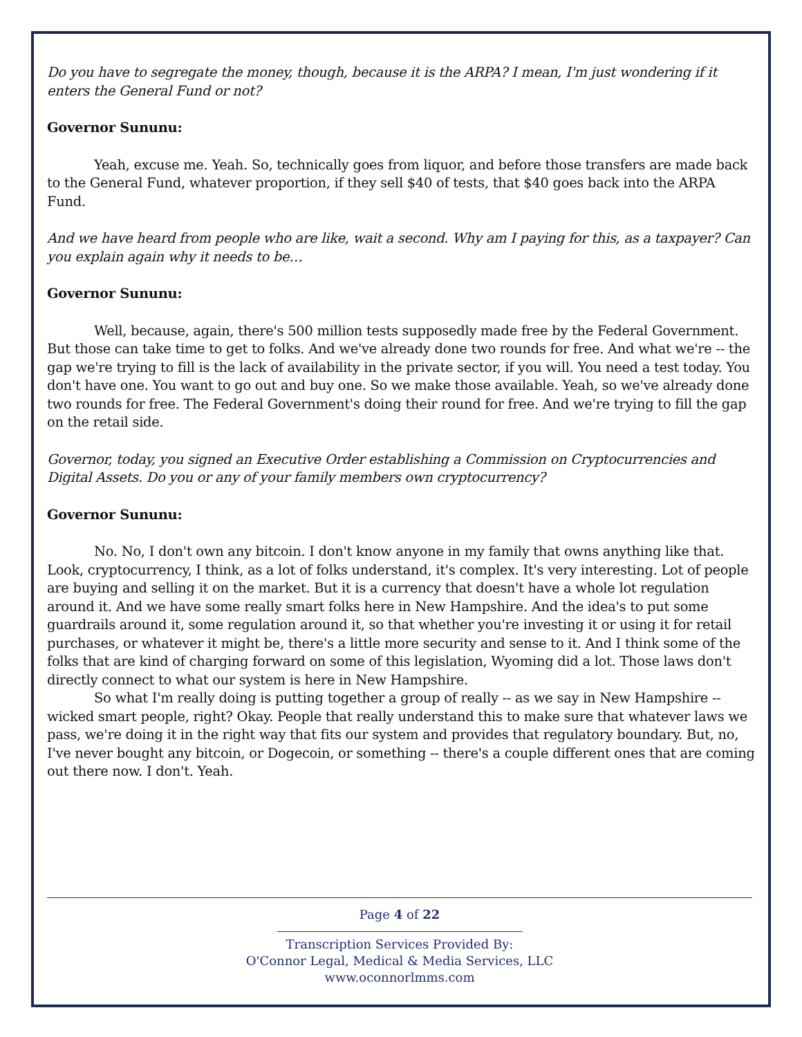Do you have to segregate the money, though, because it is the ARPA? I mean, I'm just wondering if it enters the General Fund or not?
Governor Sununu:
Yeah, excuse me. Yeah. So, technically goes from liquor, and before those transfers are made back to the General Fund, whatever proportion, if they sell $40 of tests, that $40 goes back into the ARPA Fund.
And we have heard from people who are like, wait a second. Why am I paying for this, as a taxpayer? Can you explain again why it needs to be…
Governor Sununu:
Well, because, again, there's 500 million tests supposedly made free by the Federal Government. But those can take time to get to folks. And we've already done two rounds for free. And what we're -- the gap we're trying to fill is the lack of availability in the private sector, if you will. You need a test today. You don't have one. You want to go out and buy one. So we make those available. Yeah, so we've already done two rounds for free. The Federal Government's doing their round for free. And we're trying to fill the gap on the retail side.
Governor, today, you signed an Executive Order establishing a Commission on Cryptocurrencies and Digital Assets. Do you or any of your family members own cryptocurrency?
Governor Sununu:
No. No, I don't own any bitcoin. I don't know anyone in my family that owns anything like that. Look, cryptocurrency, I think, as a lot of folks understand, it's complex. It's very interesting. Lot of people are buying and selling it on the market. But it is a currency that doesn't have a whole lot regulation around it. And we have some really smart folks here in New Hampshire. And the idea's to put some guardrails around it, some regulation around it, so that whether you're investing it or using it for retail purchases, or whatever it might be, there's a little more security and sense to it. And I think some of the folks that are kind of charging forward on some of this legislation, Wyoming did a lot. Those laws don't directly connect to what our system is here in New Hampshire.
So what I'm really doing is putting together a group of really -- as we say in New Hampshire -- wicked smart people, right? Okay. People that really understand this to make sure that whatever laws we pass, we're doing it in the right way that fits our system and provides that regulatory boundary. But, no, I've never bought any bitcoin, or Dogecoin, or something -- there's a couple different ones that are coming out there now. I don't. Yeah.
Page 4 of 22
Transcription Services Provided By:
O'Connor Legal, Medical & Media Services, LLC
www.oconnorlmms.com